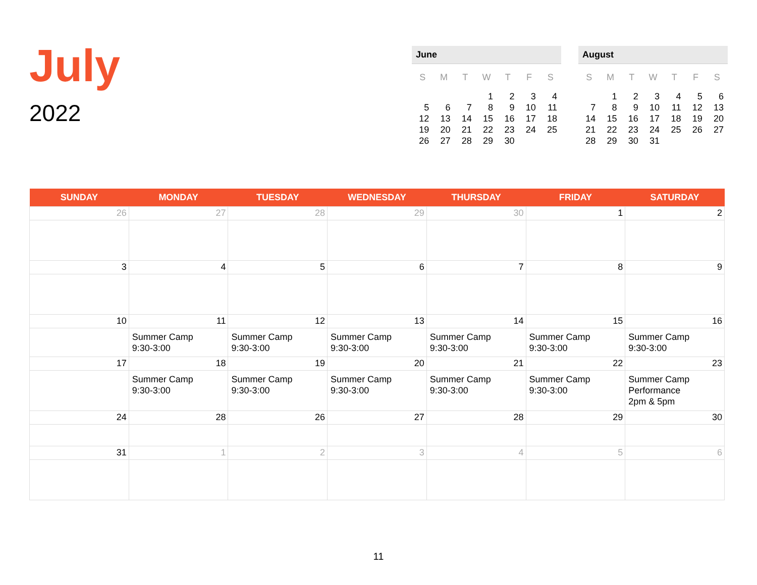July
2022
June
| S | M | T | W | T | F | S |
| --- | --- | --- | --- | --- | --- | --- |
| | | | 1 | 2 | 3 | 4 |
| 5 | 6 | 7 | 8 | 9 | 10 | 11 |
| 12 | 13 | 14 | 15 | 16 | 17 | 18 |
| 19 | 20 | 21 | 22 | 23 | 24 | 25 |
| 26 | 27 | 28 | 29 | 30 | | |
August
| S | M | T | W | T | F | S |
| --- | --- | --- | --- | --- | --- | --- |
| | 1 | 2 | 3 | 4 | 5 | 6 |
| 7 | 8 | 9 | 10 | 11 | 12 | 13 |
| 14 | 15 | 16 | 17 | 18 | 19 | 20 |
| 21 | 22 | 23 | 24 | 25 | 26 | 27 |
| 28 | 29 | 30 | 31 | | | |
| SUNDAY | MONDAY | TUESDAY | WEDNESDAY | THURSDAY | FRIDAY | SATURDAY |
| --- | --- | --- | --- | --- | --- | --- |
| 26 | 27 | 28 | 29 | 30 | 1 | 2 |
| 3 | 4 | 5 | 6 | 7 | 8 | 9 |
| 10 | 11 Summer Camp 9:30-3:00 | 12 Summer Camp 9:30-3:00 | 13 Summer Camp 9:30-3:00 | 14 Summer Camp 9:30-3:00 | 15 Summer Camp 9:30-3:00 | 16 Summer Camp 9:30-3:00 |
| 17 | 18 Summer Camp 9:30-3:00 | 19 Summer Camp 9:30-3:00 | 20 Summer Camp 9:30-3:00 | 21 Summer Camp 9:30-3:00 | 22 Summer Camp 9:30-3:00 | 23 Summer Camp Performance 2pm & 5pm |
| 24 | 28 | 26 | 27 | 28 | 29 | 30 |
| 31 | 1 | 2 | 3 | 4 | 5 | 6 |
11